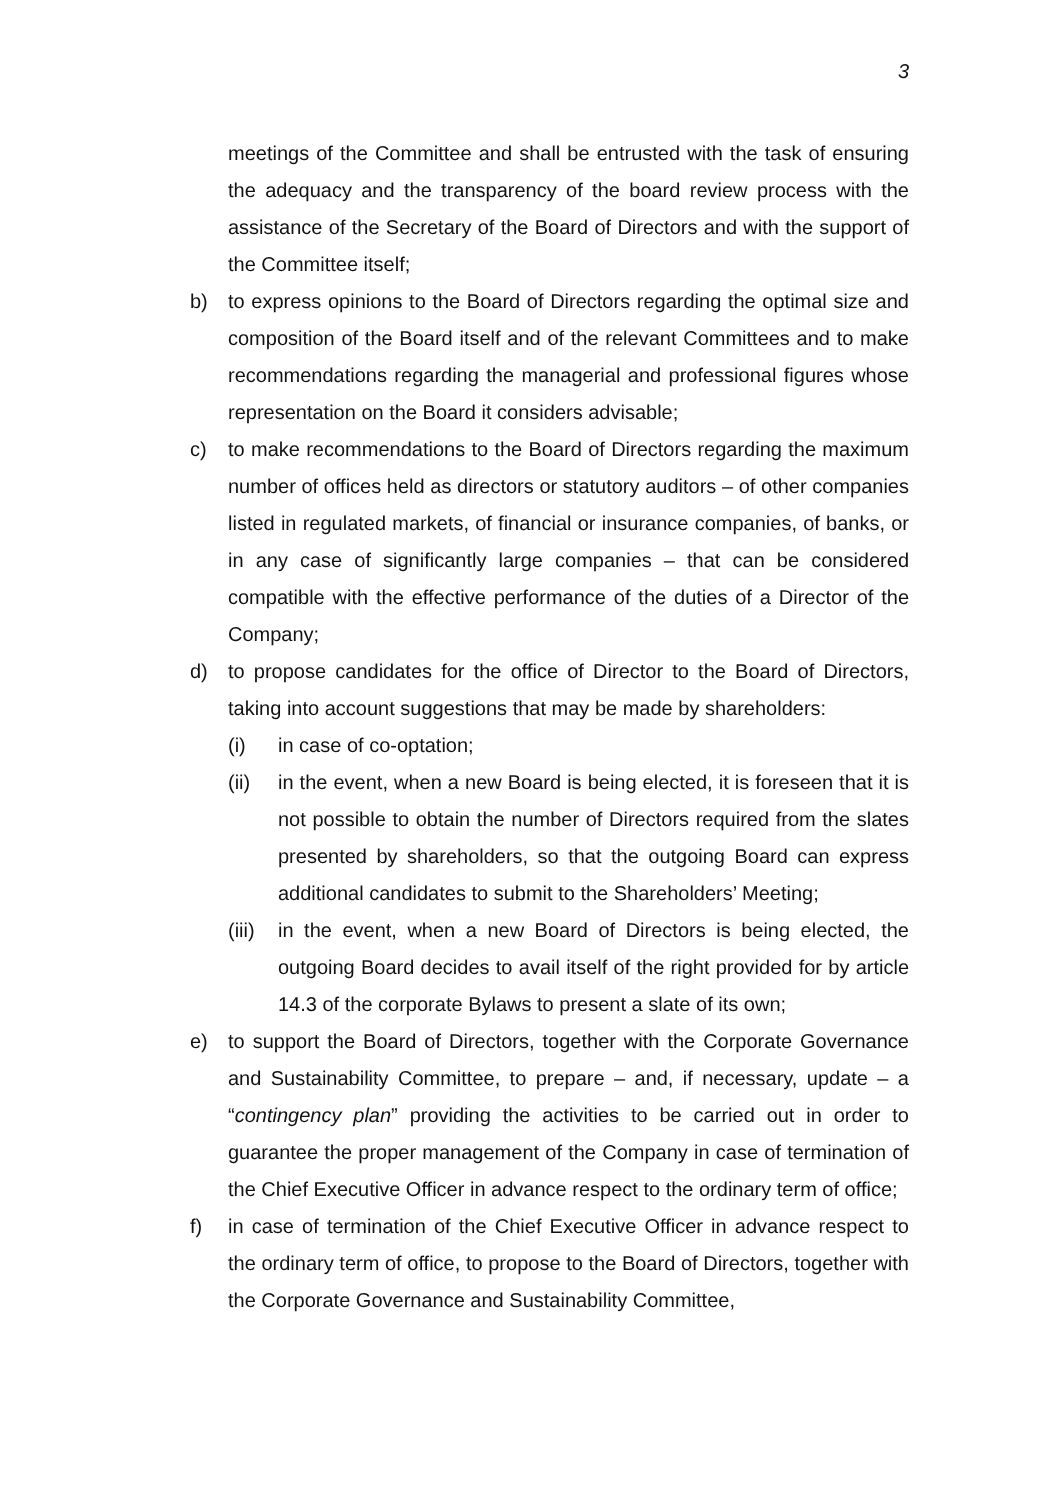3
meetings of the Committee and shall be entrusted with the task of ensuring the adequacy and the transparency of the board review process with the assistance of the Secretary of the Board of Directors and with the support of the Committee itself;
b) to express opinions to the Board of Directors regarding the optimal size and composition of the Board itself and of the relevant Committees and to make recommendations regarding the managerial and professional figures whose representation on the Board it considers advisable;
c) to make recommendations to the Board of Directors regarding the maximum number of offices held as directors or statutory auditors – of other companies listed in regulated markets, of financial or insurance companies, of banks, or in any case of significantly large companies – that can be considered compatible with the effective performance of the duties of a Director of the Company;
d) to propose candidates for the office of Director to the Board of Directors, taking into account suggestions that may be made by shareholders:
(i) in case of co-optation;
(ii) in the event, when a new Board is being elected, it is foreseen that it is not possible to obtain the number of Directors required from the slates presented by shareholders, so that the outgoing Board can express additional candidates to submit to the Shareholders’ Meeting;
(iii) in the event, when a new Board of Directors is being elected, the outgoing Board decides to avail itself of the right provided for by article 14.3 of the corporate Bylaws to present a slate of its own;
e) to support the Board of Directors, together with the Corporate Governance and Sustainability Committee, to prepare – and, if necessary, update – a “contingency plan” providing the activities to be carried out in order to guarantee the proper management of the Company in case of termination of the Chief Executive Officer in advance respect to the ordinary term of office;
f) in case of termination of the Chief Executive Officer in advance respect to the ordinary term of office, to propose to the Board of Directors, together with the Corporate Governance and Sustainability Committee,